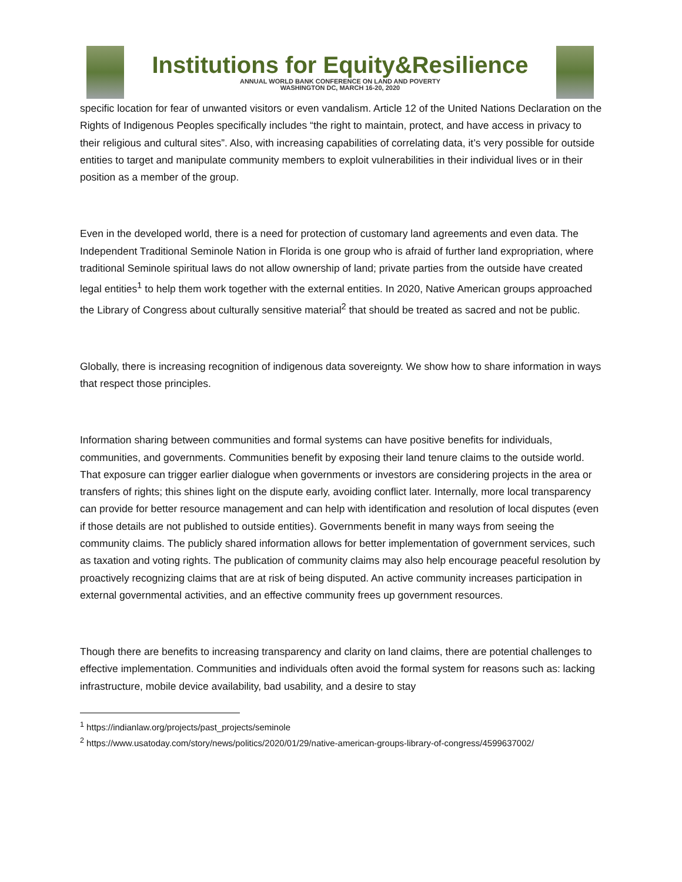Institutions for Equity&Resilience
ANNUAL WORLD BANK CONFERENCE ON LAND AND POVERTY
WASHINGTON DC, MARCH 16-20, 2020
specific location for fear of unwanted visitors or even vandalism. Article 12 of the United Nations Declaration on the Rights of Indigenous Peoples specifically includes “the right to maintain, protect, and have access in privacy to their religious and cultural sites”. Also, with increasing capabilities of correlating data, it’s very possible for outside entities to target and manipulate community members to exploit vulnerabilities in their individual lives or in their position as a member of the group.
Even in the developed world, there is a need for protection of customary land agreements and even data. The Independent Traditional Seminole Nation in Florida is one group who is afraid of further land expropriation, where traditional Seminole spiritual laws do not allow ownership of land; private parties from the outside have created legal entities<sup>1</sup> to help them work together with the external entities. In 2020, Native American groups approached the Library of Congress about culturally sensitive material<sup>2</sup> that should be treated as sacred and not be public.
Globally, there is increasing recognition of indigenous data sovereignty. We show how to share information in ways that respect those principles.
Information sharing between communities and formal systems can have positive benefits for individuals, communities, and governments. Communities benefit by exposing their land tenure claims to the outside world. That exposure can trigger earlier dialogue when governments or investors are considering projects in the area or transfers of rights; this shines light on the dispute early, avoiding conflict later. Internally, more local transparency can provide for better resource management and can help with identification and resolution of local disputes (even if those details are not published to outside entities). Governments benefit in many ways from seeing the community claims. The publicly shared information allows for better implementation of government services, such as taxation and voting rights. The publication of community claims may also help encourage peaceful resolution by proactively recognizing claims that are at risk of being disputed. An active community increases participation in external governmental activities, and an effective community frees up government resources.
Though there are benefits to increasing transparency and clarity on land claims, there are potential challenges to effective implementation. Communities and individuals often avoid the formal system for reasons such as: lacking infrastructure, mobile device availability, bad usability, and a desire to stay
<sup>1</sup> https://indianlaw.org/projects/past_projects/seminole
<sup>2</sup> https://www.usatoday.com/story/news/politics/2020/01/29/native-american-groups-library-of-congress/4599637002/